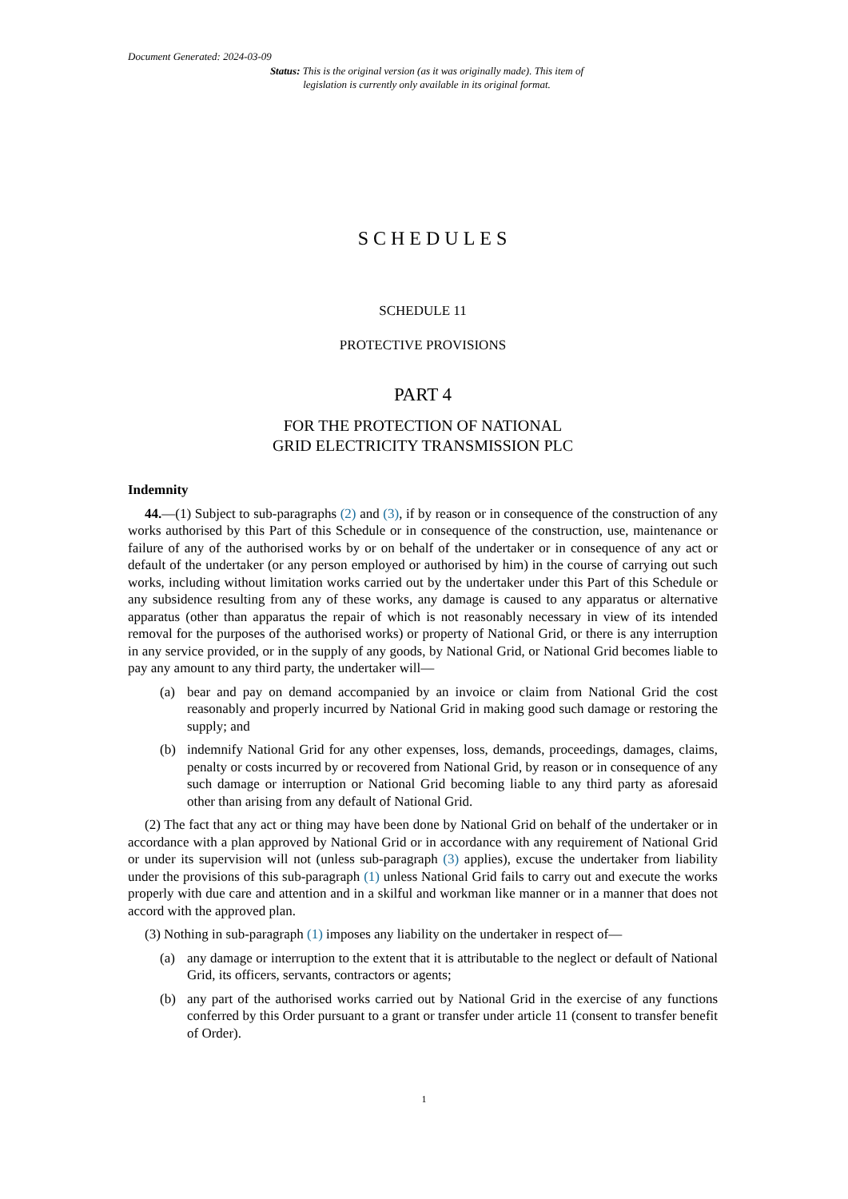Document Generated: 2024-03-09
Status: This is the original version (as it was originally made). This item of legislation is currently only available in its original format.
SCHEDULES
SCHEDULE 11
PROTECTIVE PROVISIONS
PART 4
FOR THE PROTECTION OF NATIONAL
GRID ELECTRICITY TRANSMISSION PLC
Indemnity
44.—(1) Subject to sub-paragraphs (2) and (3), if by reason or in consequence of the construction of any works authorised by this Part of this Schedule or in consequence of the construction, use, maintenance or failure of any of the authorised works by or on behalf of the undertaker or in consequence of any act or default of the undertaker (or any person employed or authorised by him) in the course of carrying out such works, including without limitation works carried out by the undertaker under this Part of this Schedule or any subsidence resulting from any of these works, any damage is caused to any apparatus or alternative apparatus (other than apparatus the repair of which is not reasonably necessary in view of its intended removal for the purposes of the authorised works) or property of National Grid, or there is any interruption in any service provided, or in the supply of any goods, by National Grid, or National Grid becomes liable to pay any amount to any third party, the undertaker will—
(a) bear and pay on demand accompanied by an invoice or claim from National Grid the cost reasonably and properly incurred by National Grid in making good such damage or restoring the supply; and
(b) indemnify National Grid for any other expenses, loss, demands, proceedings, damages, claims, penalty or costs incurred by or recovered from National Grid, by reason or in consequence of any such damage or interruption or National Grid becoming liable to any third party as aforesaid other than arising from any default of National Grid.
(2) The fact that any act or thing may have been done by National Grid on behalf of the undertaker or in accordance with a plan approved by National Grid or in accordance with any requirement of National Grid or under its supervision will not (unless sub-paragraph (3) applies), excuse the undertaker from liability under the provisions of this sub-paragraph (1) unless National Grid fails to carry out and execute the works properly with due care and attention and in a skilful and workman like manner or in a manner that does not accord with the approved plan.
(3) Nothing in sub-paragraph (1) imposes any liability on the undertaker in respect of—
(a) any damage or interruption to the extent that it is attributable to the neglect or default of National Grid, its officers, servants, contractors or agents;
(b) any part of the authorised works carried out by National Grid in the exercise of any functions conferred by this Order pursuant to a grant or transfer under article 11 (consent to transfer benefit of Order).
1